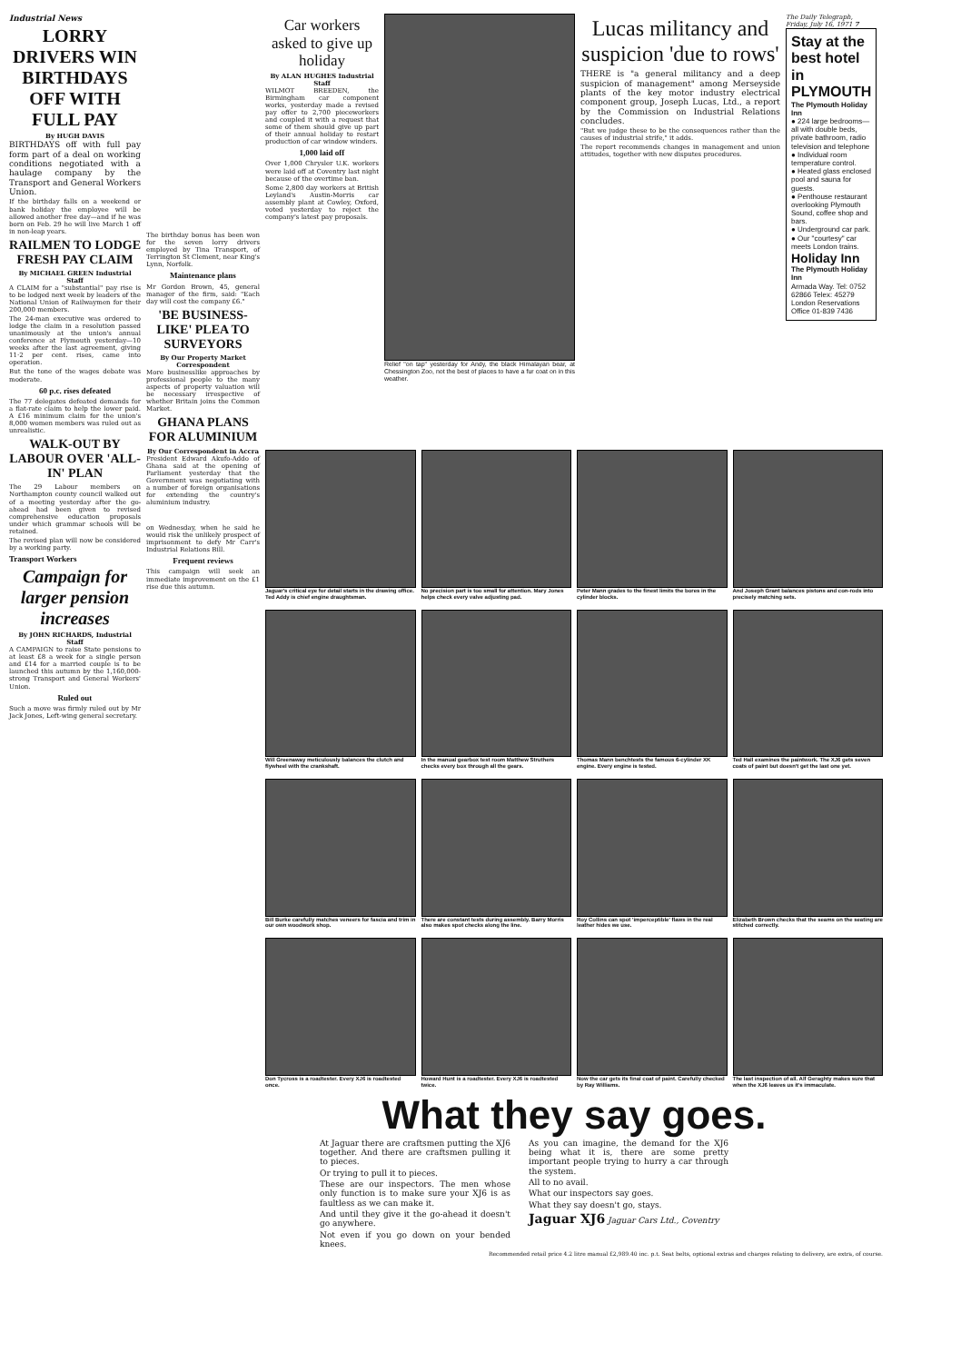Industrial News
LORRY DRIVERS WIN BIRTHDAYS OFF WITH FULL PAY
By HUGH DAVIS
BIRTHDAYS off with full pay form part of a deal on working conditions negotiated with a haulage company by the Transport and General Workers Union.
If the birthday falls on a weekend or bank holiday the employee will be allowed another free day—and if he was born on Feb. 29 he will live March 1 off in non-leap years.
RAILMEN TO LODGE FRESH PAY CLAIM
By MICHAEL GREEN Industrial Staff
A CLAIM for a "substantial" pay rise is to be lodged next week by leaders of the National Union of Railwaymen for their 200,000 members.
The 24-man executive was ordered to lodge the claim in a resolution passed unanimously at the union's annual conference at Plymouth yesterday—10 weeks after the last agreement, giving 11·2 per cent. rises, came into operation.
But the tone of the wages debate was moderate.
60 p.c. rises defeated
The 77 delegates defeated demands for a flat-rate claim to help the lower paid. A £16 minimum claim for the union's 8,000 women members was ruled out as unrealistic.
WALK-OUT BY LABOUR OVER 'ALL-IN' PLAN
The 29 Labour members on Northampton county council walked out of a meeting yesterday after the go-ahead had been given to revised comprehensive education proposals under which grammar schools will be retained.
The revised plan will now be considered by a working party.
Transport Workers
Campaign for larger pension increases
By JOHN RICHARDS, Industrial Staff
A CAMPAIGN to raise State pensions to at least £8 a week for a single person and £14 for a married couple is to be launched this autumn by the 1,160,000-strong Transport and General Workers' Union.
Ruled out
Such a move was firmly ruled out by Mr Jack Jones, Left-wing general secretary.
The birthday bonus has been won for the seven lorry drivers employed by Tina Transport, of Terrington St Clement, near King's Lynn, Norfolk.
Maintenance plans
Mr Gordon Brown, 45, general manager of the firm, said: "Each day will cost the company £6."
'BE BUSINESS-LIKE' PLEA TO SURVEYORS
By Our Property Market Correspondent
More businesslike approaches by professional people to the many aspects of property valuation will be necessary irrespective of whether Britain joins the Common Market.
GHANA PLANS FOR ALUMINIUM
By Our Correspondent in Accra
President Edward Akufo-Addo of Ghana said at the opening of Parliament yesterday that the Government was negotiating with a number of foreign organisations for extending the country's aluminium industry.
on Wednesday, when he said he would risk the unlikely prospect of imprisonment to defy Mr Carr's Industrial Relations Bill.
Frequent reviews
This campaign will seek an immediate improvement on the £1 rise due this autumn.
Car workers asked to give up holiday
By ALAN HUGHES Industrial Staff
WILMOT BREEDEN, the Birmingham car component works, yesterday made a revised pay offer to 2,700 pieceworkers and coupled it with a request that some of them should give up part of their annual holiday to restart production of car window winders.
1,000 laid off
Over 1,000 Chrysler U.K. workers were laid off at Coventry last night because of the overtime ban.
Some 2,800 day workers at British Leyland's Austin-Morris car assembly plant at Cowley, Oxford, voted yesterday to reject the company's latest pay proposals.
Relief "on tap" yesterday for Andy, the black Himalayan bear, at Chessington Zoo, not the best of places to have a fur coat on in this weather.
Lucas militancy and suspicion 'due to rows'
THERE is "a general militancy and a deep suspicion of management" among Merseyside plants of the key motor industry electrical component group, Joseph Lucas, Ltd., a report by the Commission on Industrial Relations concludes.
"But we judge these to be the consequences rather than the causes of industrial strife," it adds.
The report recommends changes in management and union attitudes, together with new disputes procedures.
The Daily Telegraph, Friday, July 16, 1971 7
Stay at the best hotel in PLYMOUTH
The Plymouth Holiday Inn
● 224 large bedrooms—all with double beds, private bathroom, radio television and telephone
● Individual room temperature control.
● Heated glass enclosed pool and sauna for guests.
● Penthouse restaurant overlooking Plymouth Sound, coffee shop and bars.
● Underground car park.
● Our "courtesy" car meets London trains.
Holiday Inn
The Plymouth Holiday Inn
Armada Way. Tel: 0752 62866 Telex: 45279
London Reservations Office 01-839 7436
Jaguar's critical eye for detail starts in the drawing office. Ted Addy is chief engine draughtsman.
No precision part is too small for attention. Mary Jones helps check every valve adjusting pad.
Peter Mann grades to the finest limits the bores in the cylinder blocks.
And Joseph Grant balances pistons and con-rods into precisely matching sets.
Will Greenaway meticulously balances the clutch and flywheel with the crankshaft.
In the manual gearbox test room Matthew Struthers checks every box through all the gears.
Thomas Mann benchtests the famous 6-cylinder XK engine. Every engine is tested.
Ted Hall examines the paintwork. The XJ6 gets seven coats of paint but doesn't get the last one yet.
Bill Burke carefully matches veneers for fascia and trim in our own woodwork shop.
There are constant tests during assembly. Barry Morris also makes spot checks along the line.
Roy Collins can spot 'imperceptible' flaws in the real leather hides we use.
Elizabeth Brown checks that the seams on the seating are stitched correctly.
Don Tycross is a roadtester. Every XJ6 is roadtested once.
Howard Hunt is a roadtester. Every XJ6 is roadtested twice.
Now the car gets its final coat of paint. Carefully checked by Ray Williams.
The last inspection of all. Alf Geraghty makes sure that when the XJ6 leaves us it's immaculate.
What they say goes.
At Jaguar there are craftsmen putting the XJ6 together. And there are craftsmen pulling it to pieces.
Or trying to pull it to pieces.
These are our inspectors. The men whose only function is to make sure your XJ6 is as faultless as we can make it.
And until they give it the go-ahead it doesn't go anywhere.
Not even if you go down on your bended knees.
As you can imagine, the demand for the XJ6 being what it is, there are some pretty important people trying to hurry a car through the system.
All to no avail.
What our inspectors say goes.
What they say doesn't go, stays.
Jaguar XJ6 Jaguar Cars Ltd., Coventry
Recommended retail price 4.2 litre manual £2,989.40 inc. p.t. Seat belts, optional extras and charges relating to delivery, are extra, of course.